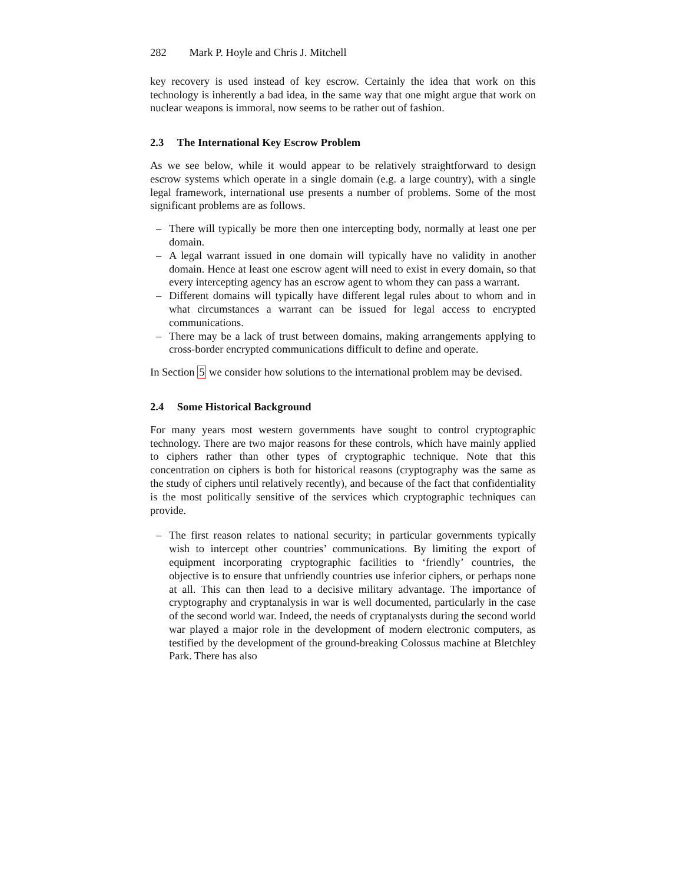282 Mark P. Hoyle and Chris J. Mitchell
key recovery is used instead of key escrow. Certainly the idea that work on this technology is inherently a bad idea, in the same way that one might argue that work on nuclear weapons is immoral, now seems to be rather out of fashion.
2.3 The International Key Escrow Problem
As we see below, while it would appear to be relatively straightforward to design escrow systems which operate in a single domain (e.g. a large country), with a single legal framework, international use presents a number of problems. Some of the most significant problems are as follows.
– There will typically be more then one intercepting body, normally at least one per domain.
– A legal warrant issued in one domain will typically have no validity in another domain. Hence at least one escrow agent will need to exist in every domain, so that every intercepting agency has an escrow agent to whom they can pass a warrant.
– Different domains will typically have different legal rules about to whom and in what circumstances a warrant can be issued for legal access to encrypted communications.
– There may be a lack of trust between domains, making arrangements applying to cross-border encrypted communications difficult to define and operate.
In Section 5 we consider how solutions to the international problem may be devised.
2.4 Some Historical Background
For many years most western governments have sought to control cryptographic technology. There are two major reasons for these controls, which have mainly applied to ciphers rather than other types of cryptographic technique. Note that this concentration on ciphers is both for historical reasons (cryptography was the same as the study of ciphers until relatively recently), and because of the fact that confidentiality is the most politically sensitive of the services which cryptographic techniques can provide.
– The first reason relates to national security; in particular governments typically wish to intercept other countries’ communications. By limiting the export of equipment incorporating cryptographic facilities to ‘friendly’ countries, the objective is to ensure that unfriendly countries use inferior ciphers, or perhaps none at all. This can then lead to a decisive military advantage. The importance of cryptography and cryptanalysis in war is well documented, particularly in the case of the second world war. Indeed, the needs of cryptanalysts during the second world war played a major role in the development of modern electronic computers, as testified by the development of the ground-breaking Colossus machine at Bletchley Park. There has also